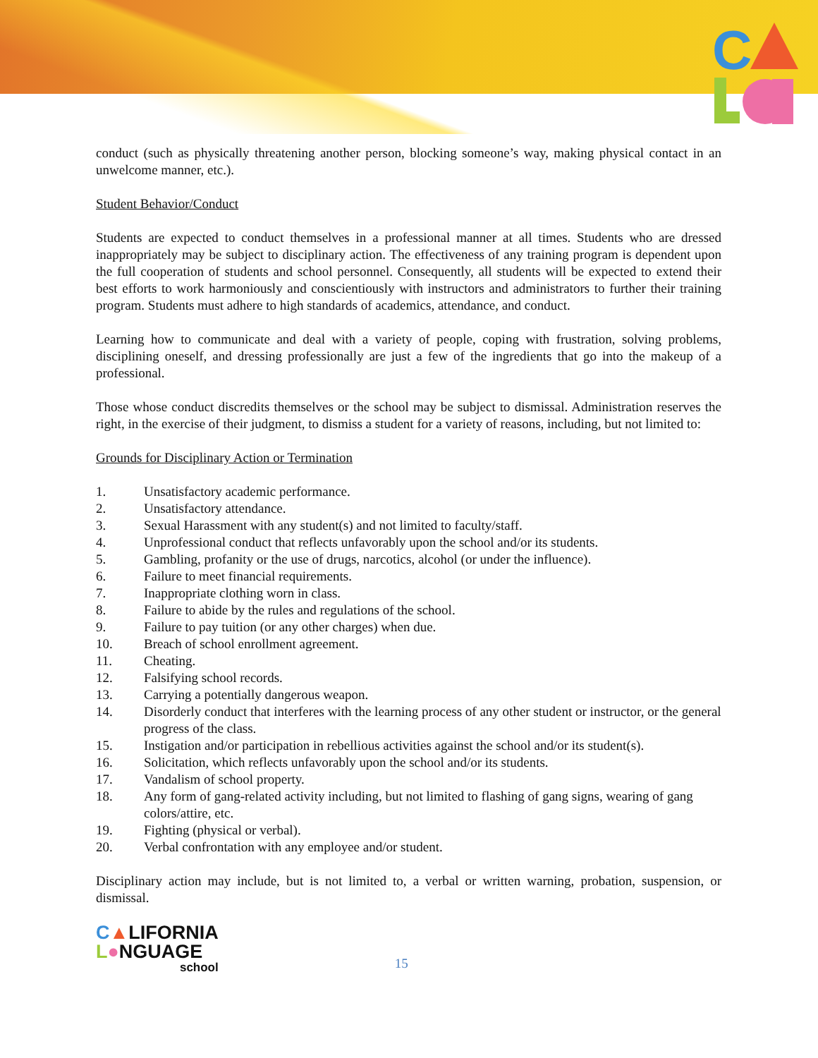C
conduct (such as physically threatening another person, blocking someone’s way, making physical contact in an unwelcome manner, etc.).
Student Behavior/Conduct
Students are expected to conduct themselves in a professional manner at all times. Students who are dressed inappropriately may be subject to disciplinary action. The effectiveness of any training program is dependent upon the full cooperation of students and school personnel. Consequently, all students will be expected to extend their best efforts to work harmoniously and conscientiously with instructors and administrators to further their training program. Students must adhere to high standards of academics, attendance, and conduct.
Learning how to communicate and deal with a variety of people, coping with frustration, solving problems, disciplining oneself, and dressing professionally are just a few of the ingredients that go into the makeup of a professional.
Those whose conduct discredits themselves or the school may be subject to dismissal. Administration reserves the right, in the exercise of their judgment, to dismiss a student for a variety of reasons, including, but not limited to:
Grounds for Disciplinary Action or Termination
1. Unsatisfactory academic performance.
2. Unsatisfactory attendance.
3. Sexual Harassment with any student(s) and not limited to faculty/staff.
4. Unprofessional conduct that reflects unfavorably upon the school and/or its students.
5. Gambling, profanity or the use of drugs, narcotics, alcohol (or under the influence).
6. Failure to meet financial requirements.
7. Inappropriate clothing worn in class.
8. Failure to abide by the rules and regulations of the school.
9. Failure to pay tuition (or any other charges) when due.
10. Breach of school enrollment agreement.
11. Cheating.
12. Falsifying school records.
13. Carrying a potentially dangerous weapon.
14. Disorderly conduct that interferes with the learning process of any other student or instructor, or the general progress of the class.
15. Instigation and/or participation in rebellious activities against the school and/or its student(s).
16. Solicitation, which reflects unfavorably upon the school and/or its students.
17. Vandalism of school property.
18. Any form of gang-related activity including, but not limited to flashing of gang signs, wearing of gang colors/attire, etc.
19. Fighting (physical or verbal).
20. Verbal confrontation with any employee and/or student.
Disciplinary action may include, but is not limited to, a verbal or written warning, probation, suspension, or dismissal.
C▲LIFORNIA
L●NGUAGE
school
15